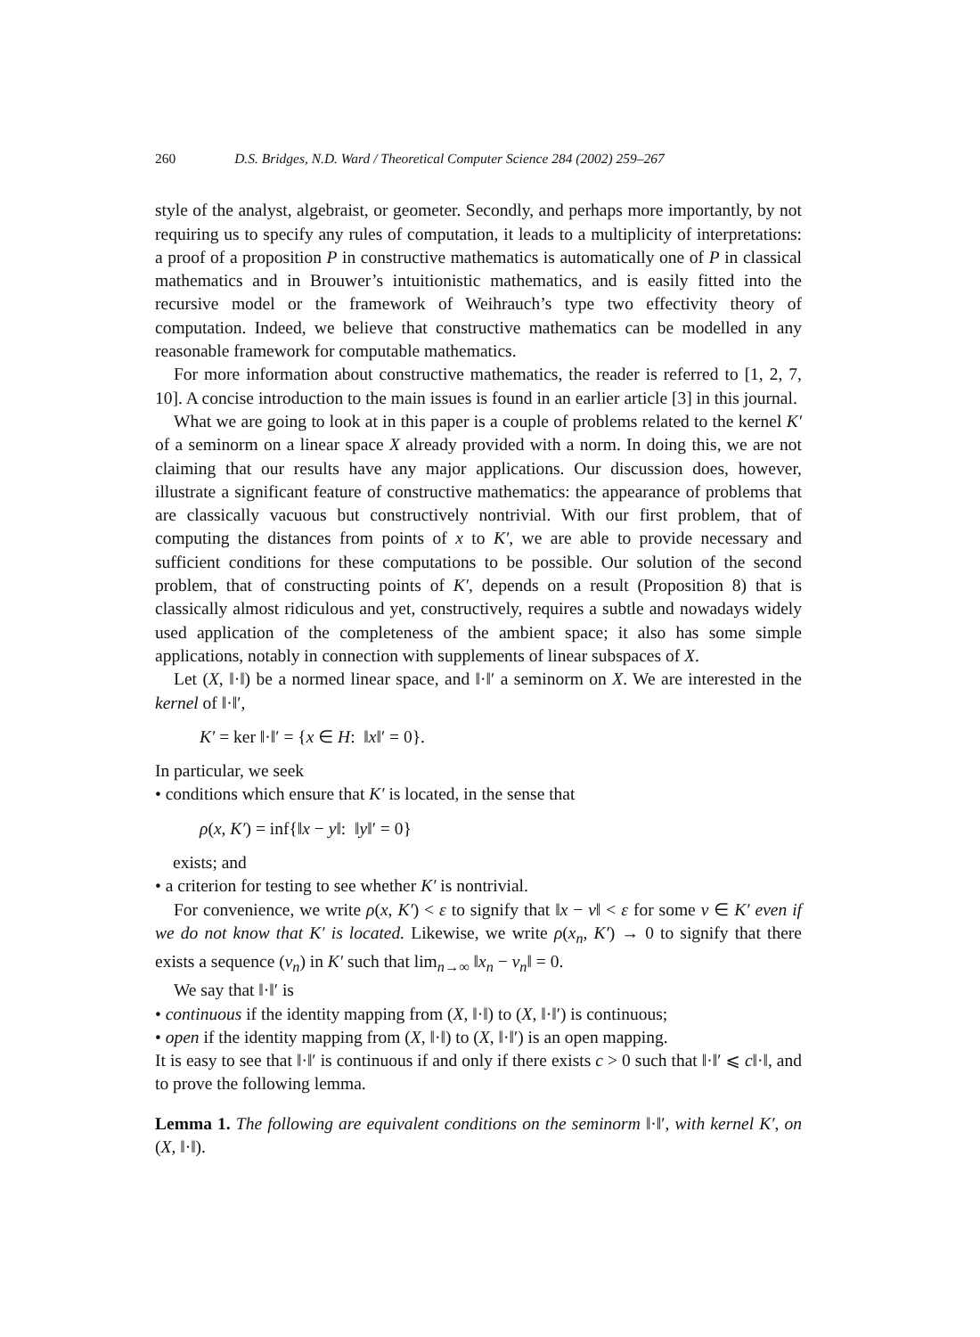260 D.S. Bridges, N.D. Ward / Theoretical Computer Science 284 (2002) 259–267
style of the analyst, algebraist, or geometer. Secondly, and perhaps more importantly, by not requiring us to specify any rules of computation, it leads to a multiplicity of interpretations: a proof of a proposition P in constructive mathematics is automatically one of P in classical mathematics and in Brouwer’s intuitionistic mathematics, and is easily fitted into the recursive model or the framework of Weihrauch’s type two effectivity theory of computation. Indeed, we believe that constructive mathematics can be modelled in any reasonable framework for computable mathematics.
For more information about constructive mathematics, the reader is referred to [1, 2, 7, 10]. A concise introduction to the main issues is found in an earlier article [3] in this journal.
What we are going to look at in this paper is a couple of problems related to the kernel K′ of a seminorm on a linear space X already provided with a norm. In doing this, we are not claiming that our results have any major applications. Our discussion does, however, illustrate a significant feature of constructive mathematics: the appearance of problems that are classically vacuous but constructively nontrivial. With our first problem, that of computing the distances from points of x to K′, we are able to provide necessary and sufficient conditions for these computations to be possible. Our solution of the second problem, that of constructing points of K′, depends on a result (Proposition 8) that is classically almost ridiculous and yet, constructively, requires a subtle and nowadays widely used application of the completeness of the ambient space; it also has some simple applications, notably in connection with supplements of linear subspaces of X.
Let (X, ‖·‖) be a normed linear space, and ‖·‖′ a seminorm on X. We are interested in the kernel of ‖·‖′,
K′ = ker ‖·‖′ = {x ∈ H: ‖x‖′ = 0}.
In particular, we seek
• conditions which ensure that K′ is located, in the sense that
ρ(x, K′) = inf{‖x − y‖: ‖y‖′ = 0}
exists; and
• a criterion for testing to see whether K′ is nontrivial.
For convenience, we write ρ(x, K′) < ε to signify that ‖x − v‖ < ε for some v ∈ K′ even if we do not know that K′ is located. Likewise, we write ρ(x<sub>n</sub>, K′) → 0 to signify that there exists a sequence (v<sub>n</sub>) in K′ such that lim<sub>n→∞</sub> ‖x<sub>n</sub> − v<sub>n</sub>‖ = 0.
We say that ‖·‖′ is
• continuous if the identity mapping from (X, ‖·‖) to (X, ‖·‖′) is continuous;
• open if the identity mapping from (X, ‖·‖) to (X, ‖·‖′) is an open mapping.
It is easy to see that ‖·‖′ is continuous if and only if there exists c > 0 such that ‖·‖′ ⩽ c‖·‖, and to prove the following lemma.
Lemma 1. The following are equivalent conditions on the seminorm ‖·‖′, with kernel K′, on (X, ‖·‖).